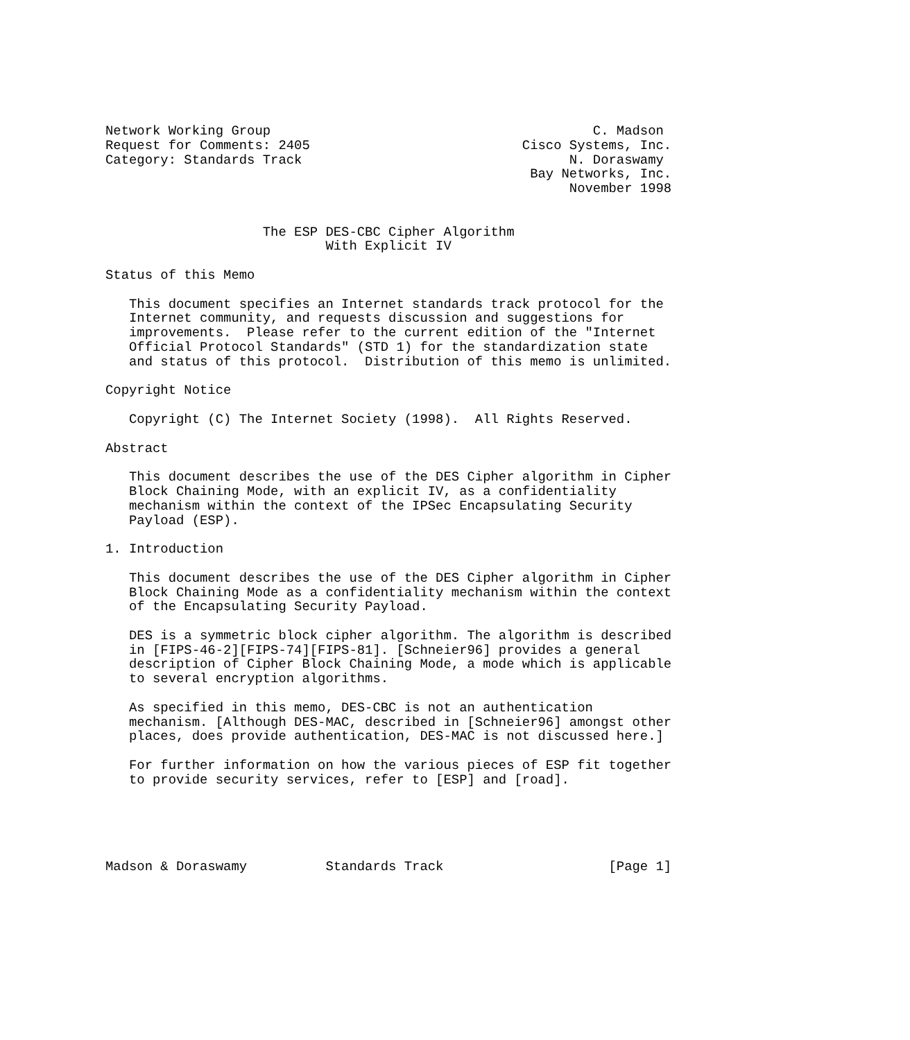Network Working Group                                         C. Madson
Request for Comments: 2405                           Cisco Systems, Inc.
Category: Standards Track                                  N. Doraswamy
                                                      Bay Networks, Inc.
                                                           November 1998


                    The ESP DES-CBC Cipher Algorithm
                            With Explicit IV

Status of this Memo

   This document specifies an Internet standards track protocol for the
   Internet community, and requests discussion and suggestions for
   improvements.  Please refer to the current edition of the "Internet
   Official Protocol Standards" (STD 1) for the standardization state
   and status of this protocol.  Distribution of this memo is unlimited.

Copyright Notice

   Copyright (C) The Internet Society (1998).  All Rights Reserved.

Abstract

   This document describes the use of the DES Cipher algorithm in Cipher
   Block Chaining Mode, with an explicit IV, as a confidentiality
   mechanism within the context of the IPSec Encapsulating Security
   Payload (ESP).

1. Introduction

   This document describes the use of the DES Cipher algorithm in Cipher
   Block Chaining Mode as a confidentiality mechanism within the context
   of the Encapsulating Security Payload.

   DES is a symmetric block cipher algorithm. The algorithm is described
   in [FIPS-46-2][FIPS-74][FIPS-81]. [Schneier96] provides a general
   description of Cipher Block Chaining Mode, a mode which is applicable
   to several encryption algorithms.

   As specified in this memo, DES-CBC is not an authentication
   mechanism. [Although DES-MAC, described in [Schneier96] amongst other
   places, does provide authentication, DES-MAC is not discussed here.]

   For further information on how the various pieces of ESP fit together
   to provide security services, refer to [ESP] and [road].





Madson & Doraswamy          Standards Track                     [Page 1]